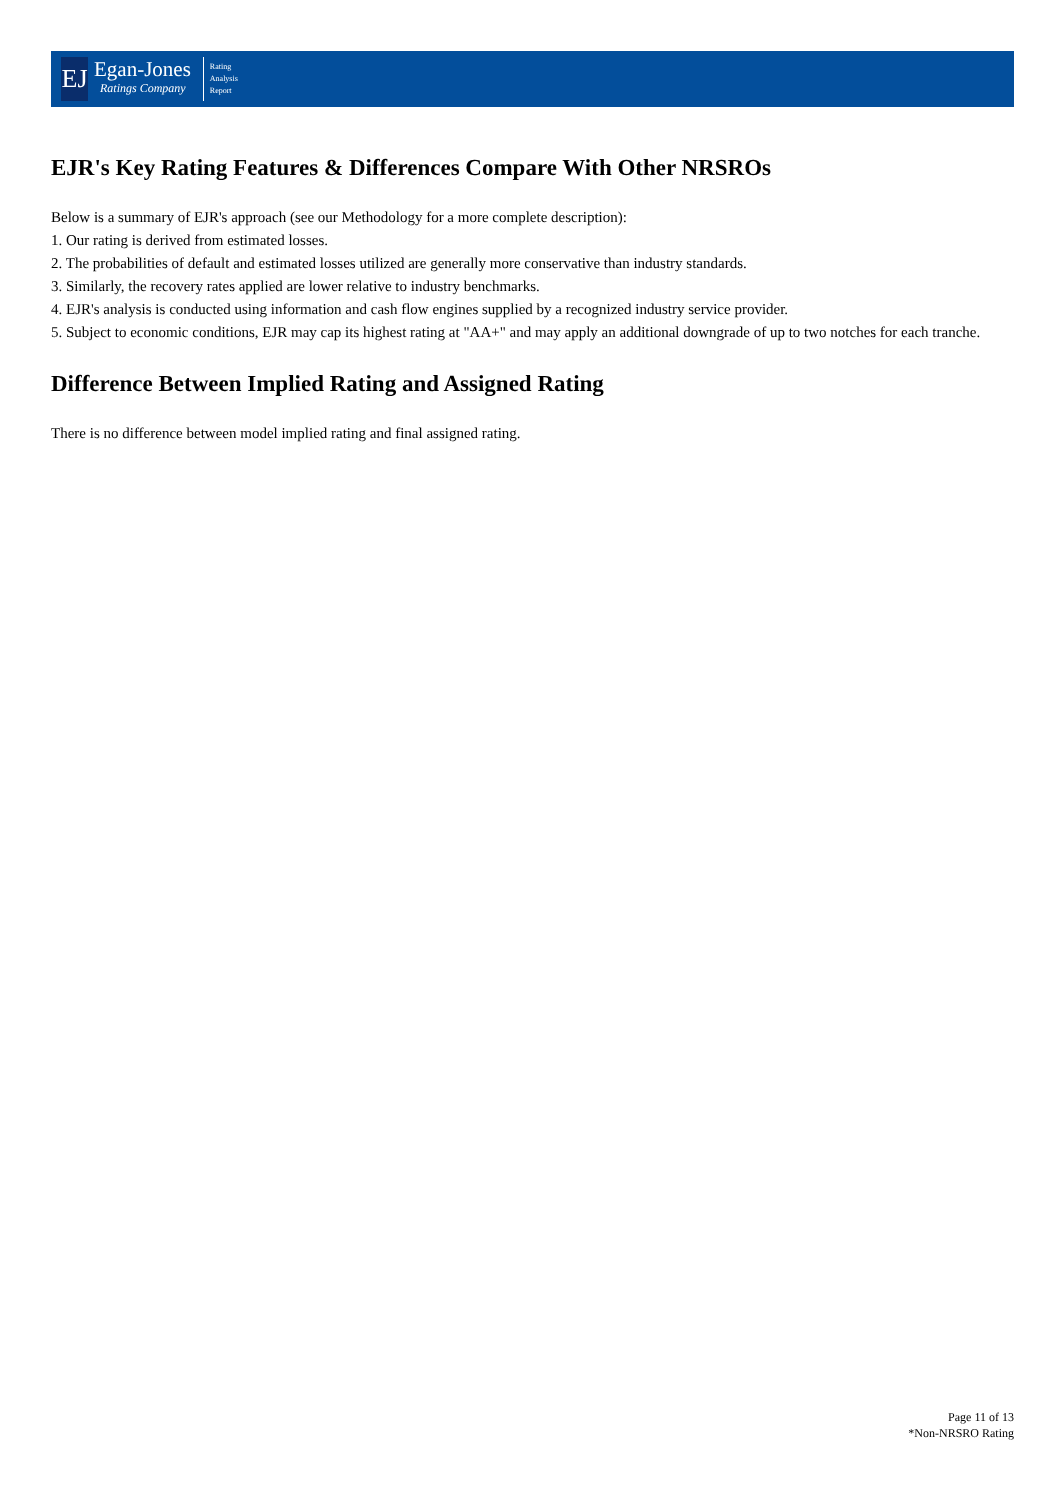EJ
Egan-Jones
Ratings Company
Rating
Analysis
Report
EJR's Key Rating Features & Differences Compare With Other NRSROs
Below is a summary of EJR's approach (see our Methodology for a more complete description):
1. Our rating is derived from estimated losses.
2. The probabilities of default and estimated losses utilized are generally more conservative than industry standards.
3. Similarly, the recovery rates applied are lower relative to industry benchmarks.
4. EJR's analysis is conducted using information and cash flow engines supplied by a recognized industry service provider.
5. Subject to economic conditions, EJR may cap its highest rating at "AA+" and may apply an additional downgrade of up to two notches for each tranche.
Difference Between Implied Rating and Assigned Rating
There is no difference between model implied rating and final assigned rating.
Page 11 of 13
*Non-NRSRO Rating